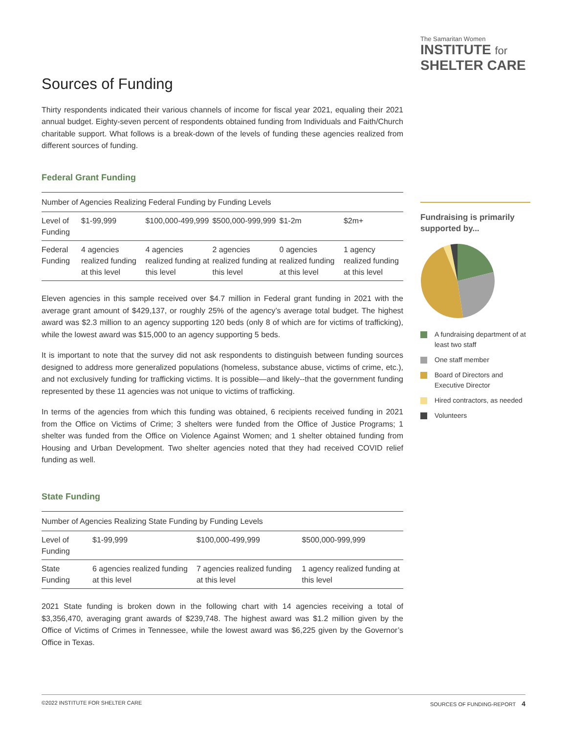The Samaritan Women
INSTITUTE for
SHELTER CARE
Sources of Funding
Thirty respondents indicated their various channels of income for fiscal year 2021, equaling their 2021 annual budget. Eighty-seven percent of respondents obtained funding from Individuals and Faith/Church charitable support. What follows is a break-down of the levels of funding these agencies realized from different sources of funding.
Federal Grant Funding
| Number of Agencies Realizing Federal Funding by Funding Levels | | | | | |
| Level of Funding | $1-99,999 | $100,000-499,999 | $500,000-999,999 | $1-2m | $2m+ |
| Federal Funding | 4 agencies realized funding at this level | 4 agencies realized funding at this level | 2 agencies realized funding at this level | 0 agencies realized funding at this level | 1 agency realized funding at this level |
Eleven agencies in this sample received over $4.7 million in Federal grant funding in 2021 with the average grant amount of $429,137, or roughly 25% of the agency’s average total budget. The highest award was $2.3 million to an agency supporting 120 beds (only 8 of which are for victims of trafficking), while the lowest award was $15,000 to an agency supporting 5 beds.
It is important to note that the survey did not ask respondents to distinguish between funding sources designed to address more generalized populations (homeless, substance abuse, victims of crime, etc.), and not exclusively funding for trafficking victims. It is possible—and likely--that the government funding represented by these 11 agencies was not unique to victims of trafficking.
In terms of the agencies from which this funding was obtained, 6 recipients received funding in 2021 from the Office on Victims of Crime; 3 shelters were funded from the Office of Justice Programs; 1 shelter was funded from the Office on Violence Against Women; and 1 shelter obtained funding from Housing and Urban Development. Two shelter agencies noted that they had received COVID relief funding as well.
State Funding
| Number of Agencies Realizing State Funding by Funding Levels | | | |
| Level of Funding | $1-99,999 | $100,000-499,999 | $500,000-999,999 |
| State Funding | 6 agencies realized funding at this level | 7 agencies realized funding at this level | 1 agency realized funding at this level |
2021 State funding is broken down in the following chart with 14 agencies receiving a total of $3,356,470, averaging grant awards of $239,748. The highest award was $1.2 million given by the Office of Victims of Crimes in Tennessee, while the lowest award was $6,225 given by the Governor’s Office in Texas.
Fundraising is primarily supported by...
A fundraising department of at least two staff
One staff member
Board of Directors and Executive Director
Hired contractors, as needed
Volunteers
©2022 INSTITUTE FOR SHELTER CARE SOURCES OF FUNDING-REPORT 4